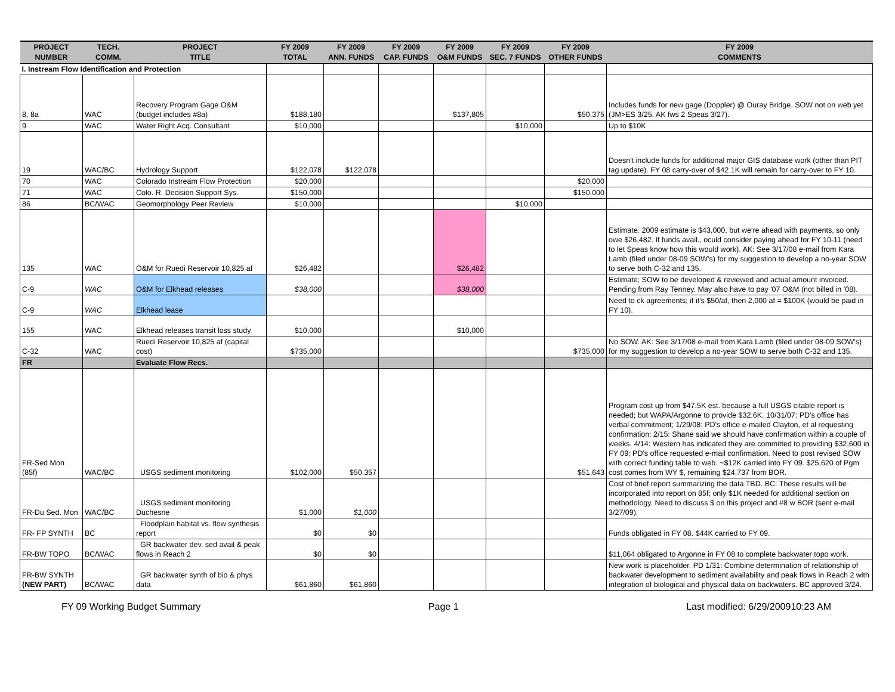| PROJECT NUMBER | TECH. COMM. | PROJECT TITLE | FY 2009 TOTAL | FY 2009 ANN. FUNDS | FY 2009 CAP. FUNDS | FY 2009 O&M FUNDS | FY 2009 SEC. 7 FUNDS | FY 2009 OTHER FUNDS | FY 2009 COMMENTS |
| --- | --- | --- | --- | --- | --- | --- | --- | --- | --- |
| I. Instream Flow Identification and Protection | | | | | | | | | |
| 8, 8a | WAC | Recovery Program Gage O&M (budget includes #8a) | $188,180 | | | $137,805 | | $50,375 | Includes funds for new gage (Doppler) @ Ouray Bridge. SOW not on web yet (JM>ES 3/25, AK fws 2 Speas 3/27). |
| 9 | WAC | Water Right Acq. Consultant | $10,000 | | | | $10,000 | | Up to $10K |
| 19 | WAC/BC | Hydrology Support | $122,078 | $122,078 | | | | | Doesn't include funds for additional major GIS database work (other than PIT tag update). FY 08 carry-over of $42.1K will remain for carry-over to FY 10. |
| 70 | WAC | Colorado Instream Flow Protection | $20,000 | | | | | $20,000 | |
| 71 | WAC | Colo. R. Decision Support Sys. | $150,000 | | | | | $150,000 | |
| 86 | BC/WAC | Geomorphology Peer Review | $10,000 | | | | $10,000 | | |
| 135 | WAC | O&M for Ruedi Reservoir 10,825 af | $26,482 | | | $26,482 | | | Estimate. 2009 estimate is $43,000, but we're ahead with payments, so only owe $26,482. If funds avail., oculd consider paying ahead for FY 10-11 (need to let Speas know how this would work). AK: See 3/17/08 e-mail from Kara Lamb (filed under 08-09 SOW's) for my suggestion to develop a no-year SOW to serve both C-32 and 135. |
| C-9 | WAC | O&M for Elkhead releases | $38,000 | | | $38,000 | | | Estimate; SOW to be developed & reviewed and actual amount invoiced. Pending from Ray Tenney. May also have to pay '07 O&M (not billed in '08). |
| C-9 | WAC | Elkhead lease | | | | | | | Need to ck agreements; if it's $50/af, then 2,000 af = $100K (would be paid in FY 10). |
| 155 | WAC | Elkhead releases transit loss study | $10,000 | | | $10,000 | | | |
| C-32 | WAC | Ruedi Reservoir 10,825 af (capital cost) | $735,000 | | | | | $735,000 | No SOW. AK: See 3/17/08 e-mail from Kara Lamb (filed under 08-09 SOW's) for my suggestion to develop a no-year SOW to serve both C-32 and 135. |
| FR | | Evaluate Flow Recs. | | | | | | | |
| FR-Sed Mon (85f) | WAC/BC | USGS sediment monitoring | $102,000 | $50,357 | | | | $51,643 | Program cost up from $47.5K est. because a full USGS citable report is needed; but WAPA/Argonne to provide $32.6K. 10/31/07: PD's office has verbal commitment; 1/29/08: PD's office e-mailed Clayton, et al requesting confirmation; 2/15: Shane said we should have confirmation within a couple of weeks. 4/14: Western has indicated they are committed to providing $32,600 in FY 09; PD's office requested e-mail confirmation. Need to post revised SOW with correct funding table to web. ~$12K carried into FY 09. $25,620 of Pgm cost comes from WY $, remaining $24,737 from BOR. |
| FR-Du Sed. Mon | WAC/BC | USGS sediment monitoring Duchesne | $1,000 | $1,000 | | | | | Cost of brief report summarizing the data TBD. BC: These results will be incorporated into report on 85f; only $1K needed for additional section on methodology. Need to discuss $ on this project and #8 w BOR (sent e-mail 3/27/09). |
| FR- FP SYNTH | BC | Floodplain habitat vs. flow synthesis report | $0 | $0 | | | | | Funds obligated in FY 08. $44K carried to FY 09. |
| FR-BW TOPO | BC/WAC | GR backwater dev, sed avail & peak flows in Reach 2 | $0 | $0 | | | | | $11,064 obligated to Argonne in FY 08 to complete backwater topo work. |
| FR-BW SYNTH (NEW PART) | BC/WAC | GR backwater synth of bio & phys data | $61,860 | $61,860 | | | | | New work is placeholder. PD 1/31: Combine determination of relationship of backwater development to sediment availability and peak flows in Reach 2 with integration of biological and physical data on backwaters. BC approved 3/24. |
FY 09 Working Budget Summary Page 1 Last modified: 6/29/200910:23 AM